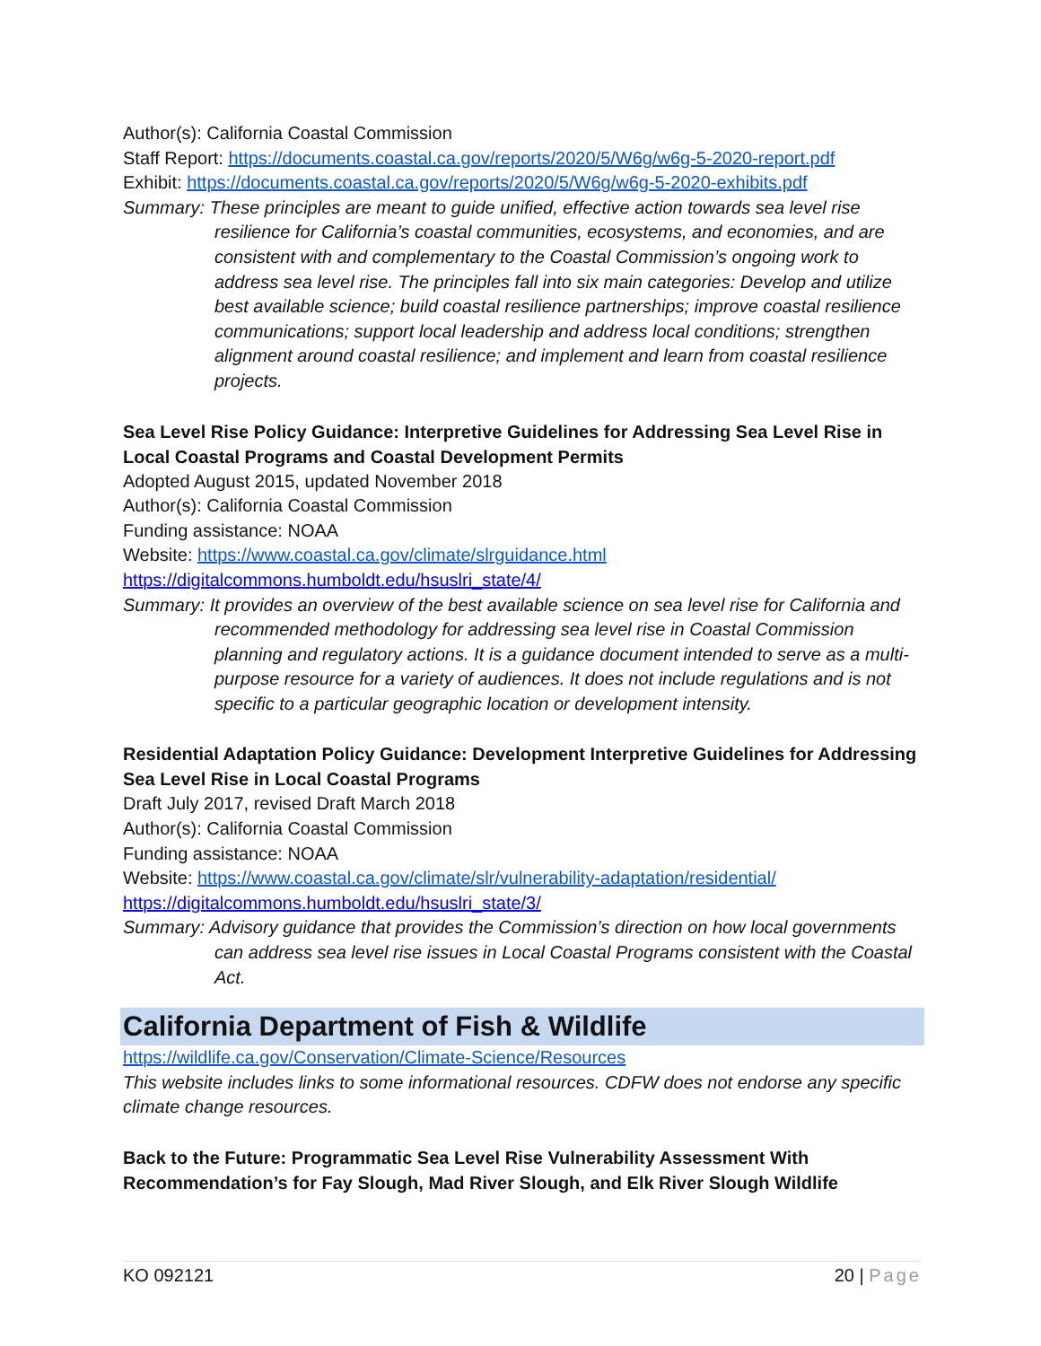Author(s): California Coastal Commission
Staff Report: https://documents.coastal.ca.gov/reports/2020/5/W6g/w6g-5-2020-report.pdf
Exhibit: https://documents.coastal.ca.gov/reports/2020/5/W6g/w6g-5-2020-exhibits.pdf
Summary: These principles are meant to guide unified, effective action towards sea level rise resilience for California’s coastal communities, ecosystems, and economies, and are consistent with and complementary to the Coastal Commission’s ongoing work to address sea level rise. The principles fall into six main categories: Develop and utilize best available science; build coastal resilience partnerships; improve coastal resilience communications; support local leadership and address local conditions; strengthen alignment around coastal resilience; and implement and learn from coastal resilience projects.
Sea Level Rise Policy Guidance: Interpretive Guidelines for Addressing Sea Level Rise in Local Coastal Programs and Coastal Development Permits
Adopted August 2015, updated November 2018
Author(s): California Coastal Commission
Funding assistance: NOAA
Website: https://www.coastal.ca.gov/climate/slrguidance.html
https://digitalcommons.humboldt.edu/hsuslri_state/4/
Summary: It provides an overview of the best available science on sea level rise for California and recommended methodology for addressing sea level rise in Coastal Commission planning and regulatory actions. It is a guidance document intended to serve as a multi-purpose resource for a variety of audiences. It does not include regulations and is not specific to a particular geographic location or development intensity.
Residential Adaptation Policy Guidance: Development Interpretive Guidelines for Addressing Sea Level Rise in Local Coastal Programs
Draft July 2017, revised Draft March 2018
Author(s): California Coastal Commission
Funding assistance: NOAA
Website: https://www.coastal.ca.gov/climate/slr/vulnerability-adaptation/residential/
https://digitalcommons.humboldt.edu/hsuslri_state/3/
Summary: Advisory guidance that provides the Commission’s direction on how local governments can address sea level rise issues in Local Coastal Programs consistent with the Coastal Act.
California Department of Fish & Wildlife
https://wildlife.ca.gov/Conservation/Climate-Science/Resources
This website includes links to some informational resources. CDFW does not endorse any specific climate change resources.
Back to the Future: Programmatic Sea Level Rise Vulnerability Assessment With Recommendation’s for Fay Slough, Mad River Slough, and Elk River Slough Wildlife
KO 092121 20 | Page